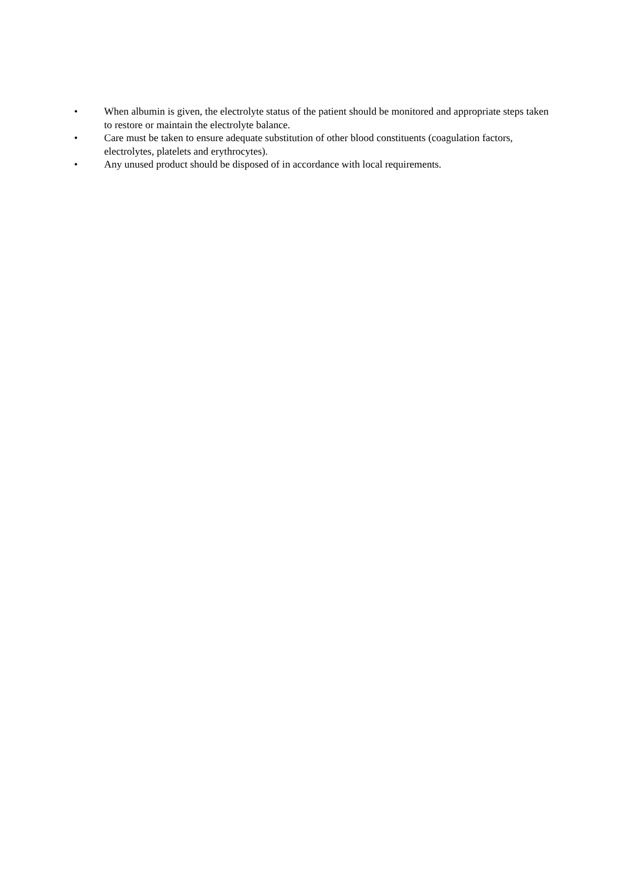• When albumin is given, the electrolyte status of the patient should be monitored and appropriate steps taken to restore or maintain the electrolyte balance.
• Care must be taken to ensure adequate substitution of other blood constituents (coagulation factors, electrolytes, platelets and erythrocytes).
• Any unused product should be disposed of in accordance with local requirements.